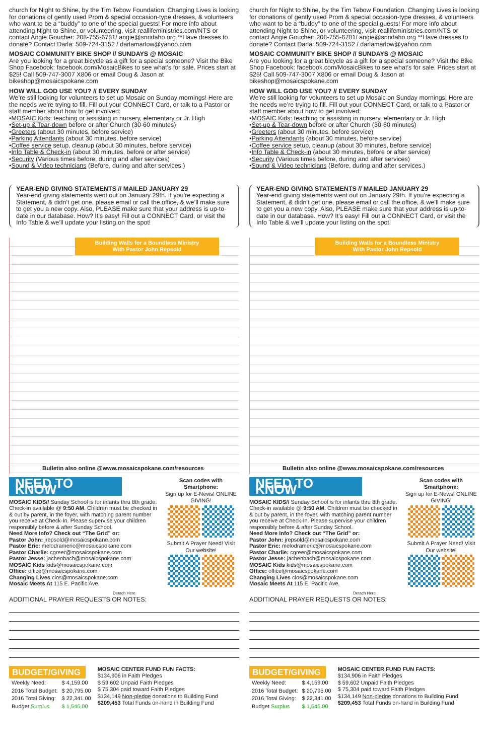church for Night to Shine, by the Tim Tebow Foundation. Changing Lives is looking for donations of gently used Prom & special occasion-type dresses, & volunteers who want to be a “buddy” to one of the special guests! For more info about attending Night to Shine, or volunteering, visit reallifeministries.com/NTS or contact Angie Goucher: 208-755-6781/ angie@snridaho.org **Have dresses to donate? Contact Darla: 509-724-3152 / darlamarlow@yahoo.com
MOSAIC COMMUNITY BIKE SHOP // SUNDAYS @ MOSAIC
Are you looking for a great bicycle as a gift for a special someone? Visit the Bike Shop Facebook: facebook.com/MosaicBikes to see what’s for sale. Prices start at $25! Call 509-747-3007 X806 or email Doug & Jason at bikeshop@mosaicspokane.com
HOW WILL GOD USE YOU? // EVERY SUNDAY
We’re still looking for volunteers to set up Mosaic on Sunday mornings! Here are the needs we’re trying to fill. Fill out your CONNECT Card, or talk to a Pastor or staff member about how to get involved:
•MOSAIC Kids: teaching or assisting in nursery, elementary or Jr. High
•Set-up & Tear-down before or after Church (30-60 minutes)
•Greeters (about 30 minutes, before service)
•Parking Attendants (about 30 minutes, before service)
•Coffee service setup, cleanup (about 30 minutes, before service)
•Info Table & Check-in (about 30 minutes, before or after service)
•Security (Various times before, during and after services)
•Sound & Video technicians (Before, during and after services.)
YEAR-END GIVING STATEMENTS // MAILED JANUARY 29
Year-end giving statements went out on January 29th. If you’re expecting a Statement, & didn’t get one, please email or call the office, & we’ll make sure to get you a new copy. Also, PLEASE make sure that your address is up-to-date in our database. How? It’s easy! Fill out a CONNECT Card, or visit the Info Table & we’ll update your listing on the spot!
Building Walls for a Boundless Ministry
With Pastor John Repsold
Bulletin also online @www.mosaicspokane.com/resources
NEED TO KNOW
MOSAIC KIDS// Sunday School is for infants thru 8th grade. Check-in available @ 9:50 AM. Children must be checked in & out by parent, in the foyer, with matching parent number you receive at Check-In. Please supervise your children responsibly before & after Sunday School.
Need More Info? Check out “The Grid” or:
Pastor John: jrepsold@mosaicspokane.com
Pastor Eric: melodrameric@mosaicspokane.com
Pastor Charlie: cgreer@mosaicspokane.com
Pastor Jesse: jachenbach@mosaicspokane.com
MOSAIC Kids kids@mosaicspokane.com
Office: office@mosaicspokane.com
Changing Lives clos@mosaicspokane.com
Mosaic Meets At 115 E. Pacific Ave.
Scan codes with Smartphone:
Sign up for E-News! ONLINE GIVING!
Submit A Prayer Need! Visit Our website!
Detach Here
ADDITIONAL PRAYER REQUESTS OR NOTES:
BUDGET/GIVING
| Weekly Need: | $ 4,159.00 |
| 2016 Total Budget: | $ 20,795.00 |
| 2016 Total Giving: | $ 22,341.00 |
| Budget Surplus | $ 1,546.00 |
MOSAIC CENTER FUND FUN FACTS:
$134,906 in Faith Pledges
$ 59,602 Unpaid Faith Pledges
$ 75,304 paid toward Faith Pledges
$134,149 Non-pledge donations to Building Fund
$209,453 Total Funds on-hand in Building Fund
church for Night to Shine, by the Tim Tebow Foundation. Changing Lives is looking for donations of gently used Prom & special occasion-type dresses, & volunteers who want to be a “buddy” to one of the special guests! For more info about attending Night to Shine, or volunteering, visit reallifeministries.com/NTS or contact Angie Goucher: 208-755-6781/ angie@snridaho.org **Have dresses to donate? Contact Darla: 509-724-3152 / darlamarlow@yahoo.com
MOSAIC COMMUNITY BIKE SHOP // SUNDAYS @ MOSAIC
Are you looking for a great bicycle as a gift for a special someone? Visit the Bike Shop Facebook: facebook.com/MosaicBikes to see what’s for sale. Prices start at $25! Call 509-747-3007 X806 or email Doug & Jason at bikeshop@mosaicspokane.com
HOW WILL GOD USE YOU? // EVERY SUNDAY
We’re still looking for volunteers to set up Mosaic on Sunday mornings! Here are the needs we’re trying to fill. Fill out your CONNECT Card, or talk to a Pastor or staff member about how to get involved:
•MOSAIC Kids: teaching or assisting in nursery, elementary or Jr. High
•Set-up & Tear-down before or after Church (30-60 minutes)
•Greeters (about 30 minutes, before service)
•Parking Attendants (about 30 minutes, before service)
•Coffee service setup, cleanup (about 30 minutes, before service)
•Info Table & Check-in (about 30 minutes, before or after service)
•Security (Various times before, during and after services)
•Sound & Video technicians (Before, during and after services.)
YEAR-END GIVING STATEMENTS // MAILED JANUARY 29
Year-end giving statements went out on January 29th. If you’re expecting a Statement, & didn’t get one, please email or call the office, & we’ll make sure to get you a new copy. Also, PLEASE make sure that your address is up-to-date in our database. How? It’s easy! Fill out a CONNECT Card, or visit the Info Table & we’ll update your listing on the spot!
Building Walls for a Boundless Ministry
With Pastor John Repsold
Bulletin also online @www.mosaicspokane.com/resources
NEED TO KNOW
MOSAIC KIDS// Sunday School is for infants thru 8th grade. Check-in available @ 9:50 AM. Children must be checked in & out by parent, in the foyer, with matching parent number you receive at Check-In. Please supervise your children responsibly before & after Sunday School.
Need More Info? Check out “The Grid” or:
Pastor John: jrepsold@mosaicspokane.com
Pastor Eric: melodrameric@mosaicspokane.com
Pastor Charlie: cgreer@mosaicspokane.com
Pastor Jesse: jachenbach@mosaicspokane.com
MOSAIC Kids kids@mosaicspokane.com
Office: office@mosaicspokane.com
Changing Lives clos@mosaicspokane.com
Mosaic Meets At 115 E. Pacific Ave.
Scan codes with Smartphone:
Sign up for E-News! ONLINE GIVING!
Submit A Prayer Need! Visit Our website!
Detach Here
ADDITIONAL PRAYER REQUESTS OR NOTES:
BUDGET/GIVING
| Weekly Need: | $ 4,159.00 |
| 2016 Total Budget: | $ 20,795.00 |
| 2016 Total Giving: | $ 22,341.00 |
| Budget Surplus | $ 1,546.00 |
MOSAIC CENTER FUND FUN FACTS:
$134,906 in Faith Pledges
$ 59,602 Unpaid Faith Pledges
$ 75,304 paid toward Faith Pledges
$134,149 Non-pledge donations to Building Fund
$209,453 Total Funds on-hand in Building Fund